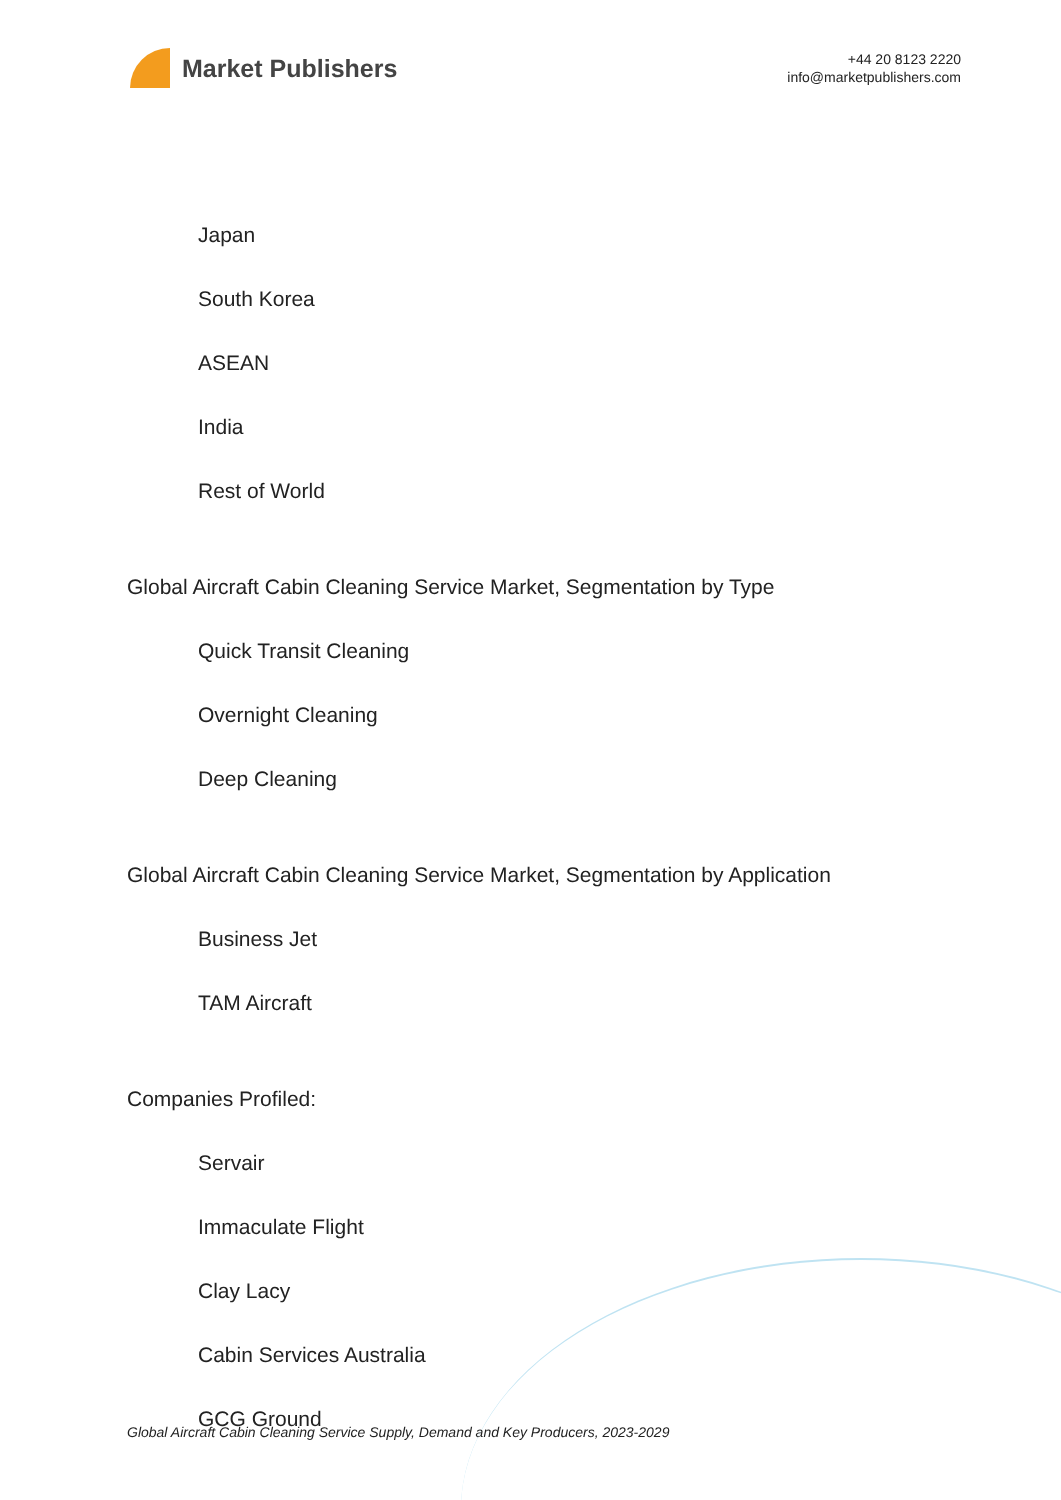Market Publishers
+44 20 8123 2220
info@marketpublishers.com
Japan
South Korea
ASEAN
India
Rest of World
Global Aircraft Cabin Cleaning Service Market, Segmentation by Type
Quick Transit Cleaning
Overnight Cleaning
Deep Cleaning
Global Aircraft Cabin Cleaning Service Market, Segmentation by Application
Business Jet
TAM Aircraft
Companies Profiled:
Servair
Immaculate Flight
Clay Lacy
Cabin Services Australia
GCG Ground
Global Aircraft Cabin Cleaning Service Supply, Demand and Key Producers, 2023-2029